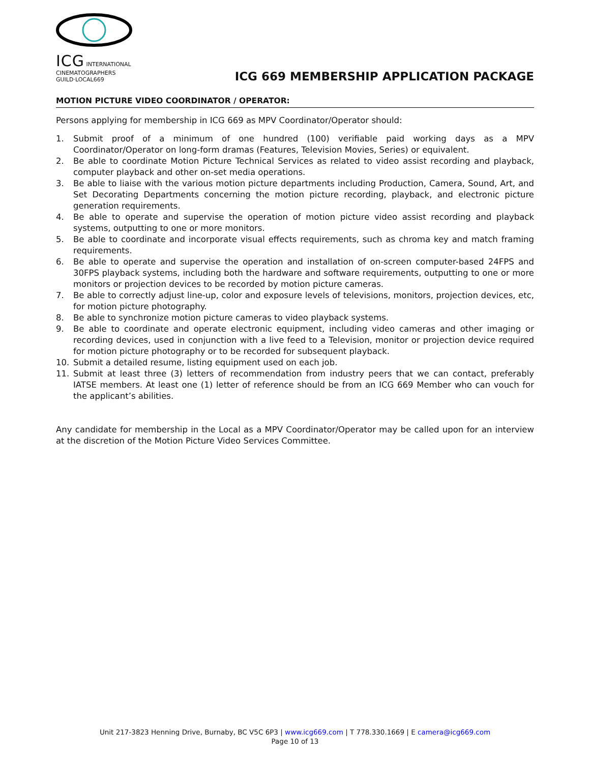ICG INTERNATIONAL CINEMATOGRAPHERS GUILD·LOCAL669
ICG 669 MEMBERSHIP APPLICATION PACKAGE
MOTION PICTURE VIDEO COORDINATOR / OPERATOR:
Persons applying for membership in ICG 669 as MPV Coordinator/Operator should:
1. Submit proof of a minimum of one hundred (100) verifiable paid working days as a MPV Coordinator/Operator on long-form dramas (Features, Television Movies, Series) or equivalent.
2. Be able to coordinate Motion Picture Technical Services as related to video assist recording and playback, computer playback and other on-set media operations.
3. Be able to liaise with the various motion picture departments including Production, Camera, Sound, Art, and Set Decorating Departments concerning the motion picture recording, playback, and electronic picture generation requirements.
4. Be able to operate and supervise the operation of motion picture video assist recording and playback systems, outputting to one or more monitors.
5. Be able to coordinate and incorporate visual effects requirements, such as chroma key and match framing requirements.
6. Be able to operate and supervise the operation and installation of on-screen computer-based 24FPS and 30FPS playback systems, including both the hardware and software requirements, outputting to one or more monitors or projection devices to be recorded by motion picture cameras.
7. Be able to correctly adjust line-up, color and exposure levels of televisions, monitors, projection devices, etc, for motion picture photography.
8. Be able to synchronize motion picture cameras to video playback systems.
9. Be able to coordinate and operate electronic equipment, including video cameras and other imaging or recording devices, used in conjunction with a live feed to a Television, monitor or projection device required for motion picture photography or to be recorded for subsequent playback.
10. Submit a detailed resume, listing equipment used on each job.
11. Submit at least three (3) letters of recommendation from industry peers that we can contact, preferably IATSE members. At least one (1) letter of reference should be from an ICG 669 Member who can vouch for the applicant’s abilities.
Any candidate for membership in the Local as a MPV Coordinator/Operator may be called upon for an interview at the discretion of the Motion Picture Video Services Committee.
Unit 217-3823 Henning Drive, Burnaby, BC V5C 6P3 | www.icg669.com | T 778.330.1669 | E camera@icg669.com
Page 10 of 13